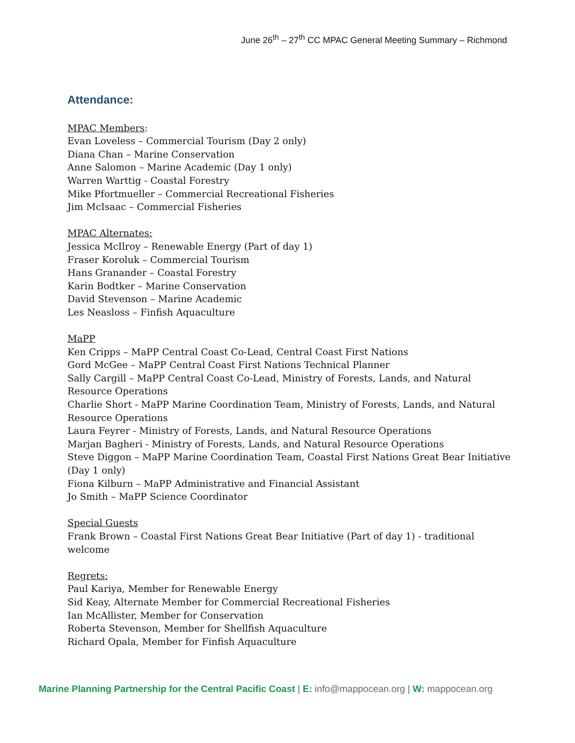June 26<sup>th</sup> – 27<sup>th</sup> CC MPAC General Meeting Summary – Richmond
Attendance:
MPAC Members:
Evan Loveless – Commercial Tourism (Day 2 only)
Diana Chan – Marine Conservation
Anne Salomon – Marine Academic (Day 1 only)
Warren Warttig - Coastal Forestry
Mike Pfortmueller – Commercial Recreational Fisheries
Jim McIsaac – Commercial Fisheries
MPAC Alternates:
Jessica McIlroy – Renewable Energy (Part of day 1)
Fraser Koroluk – Commercial Tourism
Hans Granander – Coastal Forestry
Karin Bodtker – Marine Conservation
David Stevenson – Marine Academic
Les Neasloss – Finfish Aquaculture
MaPP
Ken Cripps – MaPP Central Coast Co-Lead, Central Coast First Nations
Gord McGee – MaPP Central Coast First Nations Technical Planner
Sally Cargill – MaPP Central Coast Co-Lead, Ministry of Forests, Lands, and Natural Resource Operations
Charlie Short - MaPP Marine Coordination Team, Ministry of Forests, Lands, and Natural Resource Operations
Laura Feyrer - Ministry of Forests, Lands, and Natural Resource Operations
Marjan Bagheri - Ministry of Forests, Lands, and Natural Resource Operations
Steve Diggon – MaPP Marine Coordination Team, Coastal First Nations Great Bear Initiative (Day 1 only)
Fiona Kilburn – MaPP Administrative and Financial Assistant
Jo Smith – MaPP Science Coordinator
Special Guests
Frank Brown – Coastal First Nations Great Bear Initiative (Part of day 1) - traditional welcome
Regrets:
Paul Kariya, Member for Renewable Energy
Sid Keay, Alternate Member for Commercial Recreational Fisheries
Ian McAllister, Member for Conservation
Roberta Stevenson, Member for Shellfish Aquaculture
Richard Opala, Member for Finfish Aquaculture
Marine Planning Partnership for the Central Pacific Coast | E: info@mappocean.org | W: mappocean.org